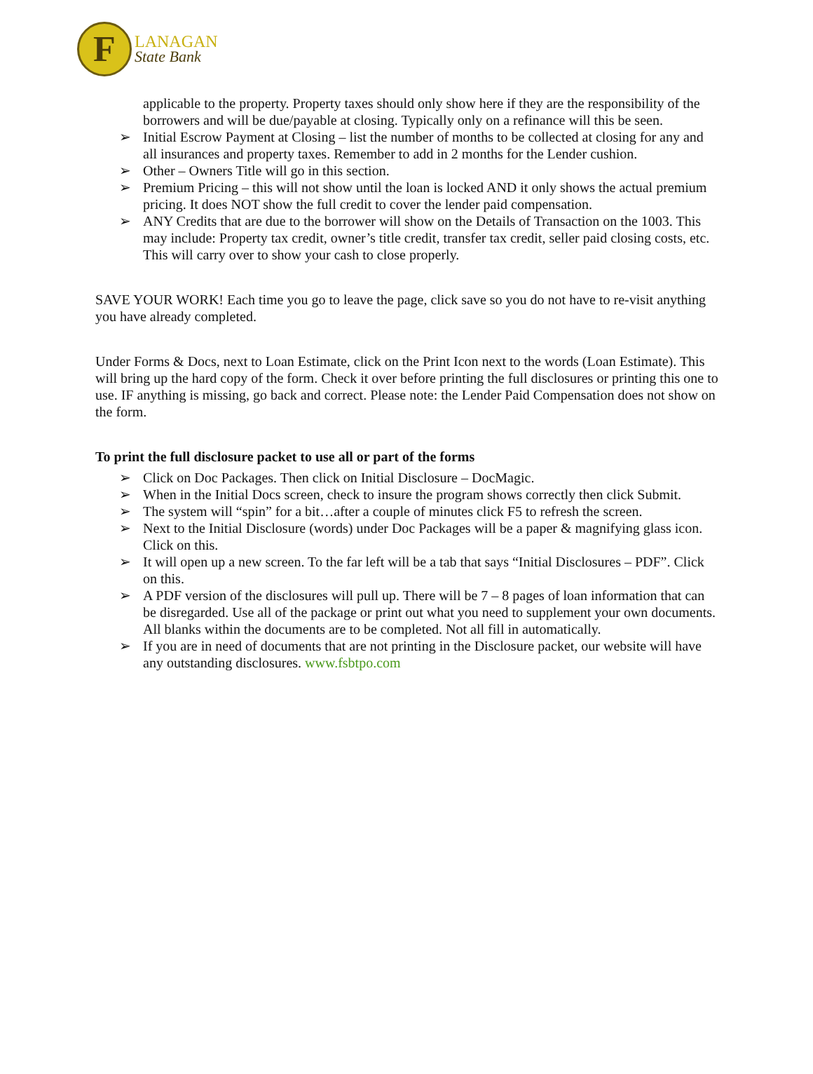F
LANAGAN
State Bank
applicable to the property. Property taxes should only show here if they are the responsibility of the borrowers and will be due/payable at closing. Typically only on a refinance will this be seen.
➢ Initial Escrow Payment at Closing – list the number of months to be collected at closing for any and all insurances and property taxes. Remember to add in 2 months for the Lender cushion.
➢ Other – Owners Title will go in this section.
➢ Premium Pricing – this will not show until the loan is locked AND it only shows the actual premium pricing. It does NOT show the full credit to cover the lender paid compensation.
➢ ANY Credits that are due to the borrower will show on the Details of Transaction on the 1003. This may include: Property tax credit, owner’s title credit, transfer tax credit, seller paid closing costs, etc. This will carry over to show your cash to close properly.
SAVE YOUR WORK! Each time you go to leave the page, click save so you do not have to re-visit anything you have already completed.
Under Forms & Docs, next to Loan Estimate, click on the Print Icon next to the words (Loan Estimate). This will bring up the hard copy of the form. Check it over before printing the full disclosures or printing this one to use. IF anything is missing, go back and correct. Please note: the Lender Paid Compensation does not show on the form.
To print the full disclosure packet to use all or part of the forms
➢ Click on Doc Packages. Then click on Initial Disclosure – DocMagic.
➢ When in the Initial Docs screen, check to insure the program shows correctly then click Submit.
➢ The system will “spin” for a bit…after a couple of minutes click F5 to refresh the screen.
➢ Next to the Initial Disclosure (words) under Doc Packages will be a paper & magnifying glass icon. Click on this.
➢ It will open up a new screen. To the far left will be a tab that says “Initial Disclosures – PDF”. Click on this.
➢ A PDF version of the disclosures will pull up. There will be 7 – 8 pages of loan information that can be disregarded. Use all of the package or print out what you need to supplement your own documents. All blanks within the documents are to be completed. Not all fill in automatically.
➢ If you are in need of documents that are not printing in the Disclosure packet, our website will have any outstanding disclosures. www.fsbtpo.com